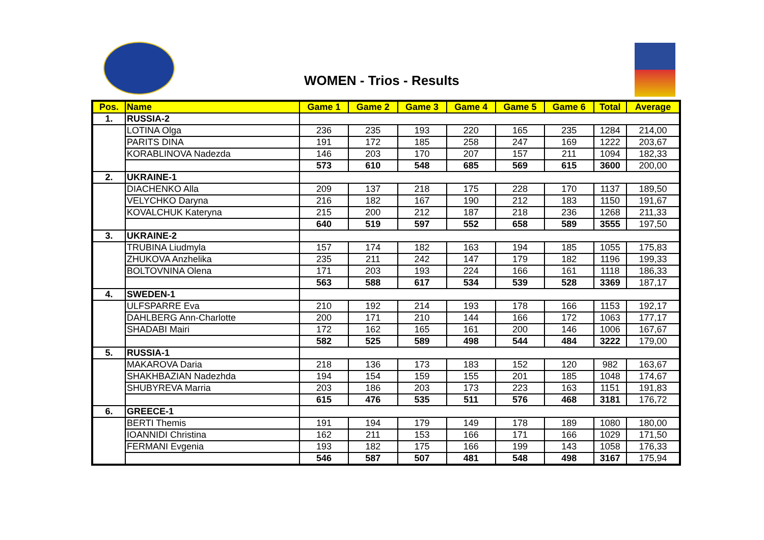WOMEN - Trios - Results
| Pos. | Name | Game 1 | Game 2 | Game 3 | Game 4 | Game 5 | Game 6 | Total | Average |
| --- | --- | --- | --- | --- | --- | --- | --- | --- | --- |
| 1. | RUSSIA-2 | | | | | | | | |
| | LOTINA Olga | 236 | 235 | 193 | 220 | 165 | 235 | 1284 | 214,00 |
| | PARITS DINA | 191 | 172 | 185 | 258 | 247 | 169 | 1222 | 203,67 |
| | KORABLINOVA Nadezda | 146 | 203 | 170 | 207 | 157 | 211 | 1094 | 182,33 |
| | | 573 | 610 | 548 | 685 | 569 | 615 | 3600 | 200,00 |
| 2. | UKRAINE-1 | | | | | | | | |
| | DIACHENKO Alla | 209 | 137 | 218 | 175 | 228 | 170 | 1137 | 189,50 |
| | VELYCHKO Daryna | 216 | 182 | 167 | 190 | 212 | 183 | 1150 | 191,67 |
| | KOVALCHUK Kateryna | 215 | 200 | 212 | 187 | 218 | 236 | 1268 | 211,33 |
| | | 640 | 519 | 597 | 552 | 658 | 589 | 3555 | 197,50 |
| 3. | UKRAINE-2 | | | | | | | | |
| | TRUBINA Liudmyla | 157 | 174 | 182 | 163 | 194 | 185 | 1055 | 175,83 |
| | ZHUKOVA Anzhelika | 235 | 211 | 242 | 147 | 179 | 182 | 1196 | 199,33 |
| | BOLTOVNINA Olena | 171 | 203 | 193 | 224 | 166 | 161 | 1118 | 186,33 |
| | | 563 | 588 | 617 | 534 | 539 | 528 | 3369 | 187,17 |
| 4. | SWEDEN-1 | | | | | | | | |
| | ULFSPARRE Eva | 210 | 192 | 214 | 193 | 178 | 166 | 1153 | 192,17 |
| | DAHLBERG Ann-Charlotte | 200 | 171 | 210 | 144 | 166 | 172 | 1063 | 177,17 |
| | SHADABI Mairi | 172 | 162 | 165 | 161 | 200 | 146 | 1006 | 167,67 |
| | | 582 | 525 | 589 | 498 | 544 | 484 | 3222 | 179,00 |
| 5. | RUSSIA-1 | | | | | | | | |
| | MAKAROVA Daria | 218 | 136 | 173 | 183 | 152 | 120 | 982 | 163,67 |
| | SHAKHBAZIAN Nadezhda | 194 | 154 | 159 | 155 | 201 | 185 | 1048 | 174,67 |
| | SHUBYREVA Marria | 203 | 186 | 203 | 173 | 223 | 163 | 1151 | 191,83 |
| | | 615 | 476 | 535 | 511 | 576 | 468 | 3181 | 176,72 |
| 6. | GREECE-1 | | | | | | | | |
| | BERTI Themis | 191 | 194 | 179 | 149 | 178 | 189 | 1080 | 180,00 |
| | IOANNIDI Christina | 162 | 211 | 153 | 166 | 171 | 166 | 1029 | 171,50 |
| | FERMANI Evgenia | 193 | 182 | 175 | 166 | 199 | 143 | 1058 | 176,33 |
| | | 546 | 587 | 507 | 481 | 548 | 498 | 3167 | 175,94 |